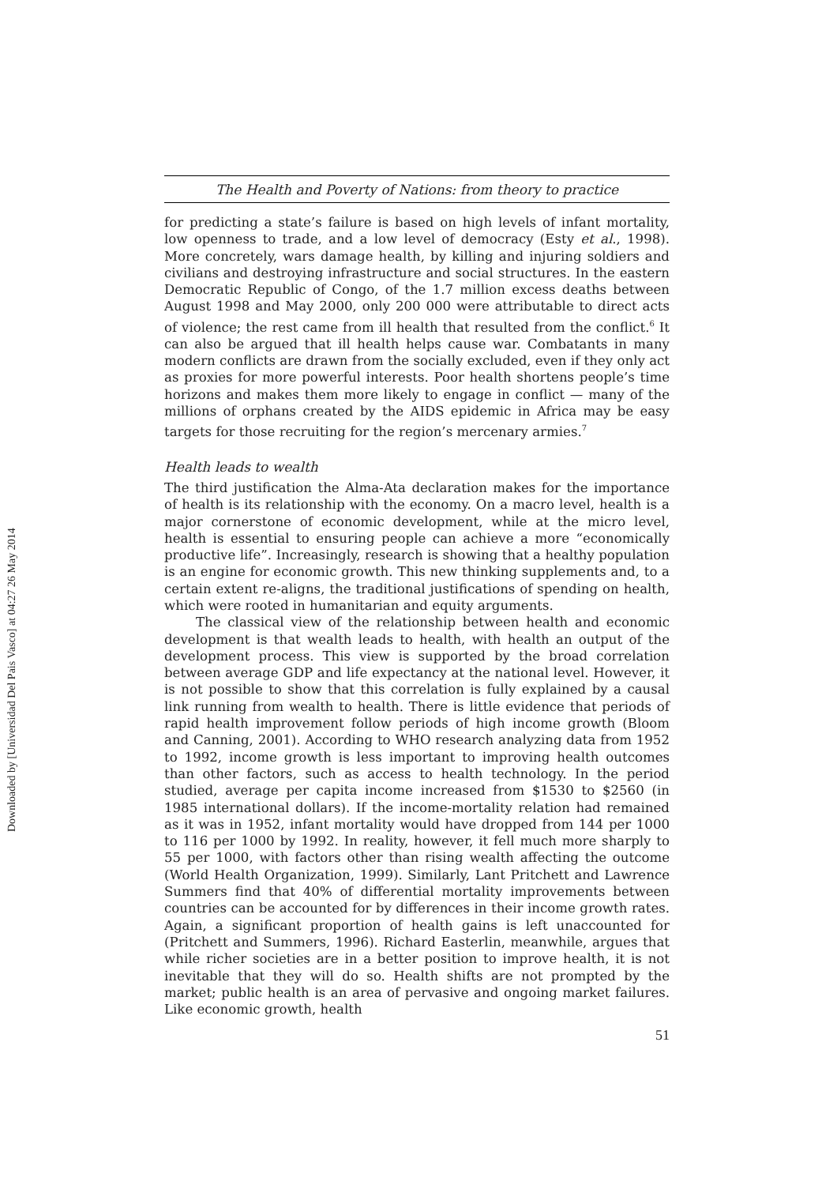Downloaded by [Universidad Del Pais Vasco] at 04:27 26 May 2014
The Health and Poverty of Nations: from theory to practice
for predicting a state’s failure is based on high levels of infant mortality, low openness to trade, and a low level of democracy (Esty et al., 1998). More concretely, wars damage health, by killing and injuring soldiers and civilians and destroying infrastructure and social structures. In the eastern Democratic Republic of Congo, of the 1.7 million excess deaths between August 1998 and May 2000, only 200 000 were attributable to direct acts of violence; the rest came from ill health that resulted from the conflict.<sup>6</sup> It can also be argued that ill health helps cause war. Combatants in many modern conflicts are drawn from the socially excluded, even if they only act as proxies for more powerful interests. Poor health shortens people’s time horizons and makes them more likely to engage in conflict — many of the millions of orphans created by the AIDS epidemic in Africa may be easy targets for those recruiting for the region’s mercenary armies.<sup>7</sup>
Health leads to wealth
The third justification the Alma-Ata declaration makes for the importance of health is its relationship with the economy. On a macro level, health is a major cornerstone of economic development, while at the micro level, health is essential to ensuring people can achieve a more “economically productive life”. Increasingly, research is showing that a healthy population is an engine for economic growth. This new thinking supplements and, to a certain extent re-aligns, the traditional justifications of spending on health, which were rooted in humanitarian and equity arguments.
The classical view of the relationship between health and economic development is that wealth leads to health, with health an output of the development process. This view is supported by the broad correlation between average GDP and life expectancy at the national level. However, it is not possible to show that this correlation is fully explained by a causal link running from wealth to health. There is little evidence that periods of rapid health improvement follow periods of high income growth (Bloom and Canning, 2001). According to WHO research analyzing data from 1952 to 1992, income growth is less important to improving health outcomes than other factors, such as access to health technology. In the period studied, average per capita income increased from $1530 to $2560 (in 1985 international dollars). If the income-mortality relation had remained as it was in 1952, infant mortality would have dropped from 144 per 1000 to 116 per 1000 by 1992. In reality, however, it fell much more sharply to 55 per 1000, with factors other than rising wealth affecting the outcome (World Health Organization, 1999). Similarly, Lant Pritchett and Lawrence Summers find that 40% of differential mortality improvements between countries can be accounted for by differences in their income growth rates. Again, a significant proportion of health gains is left unaccounted for (Pritchett and Summers, 1996). Richard Easterlin, meanwhile, argues that while richer societies are in a better position to improve health, it is not inevitable that they will do so. Health shifts are not prompted by the market; public health is an area of pervasive and ongoing market failures. Like economic growth, health
51